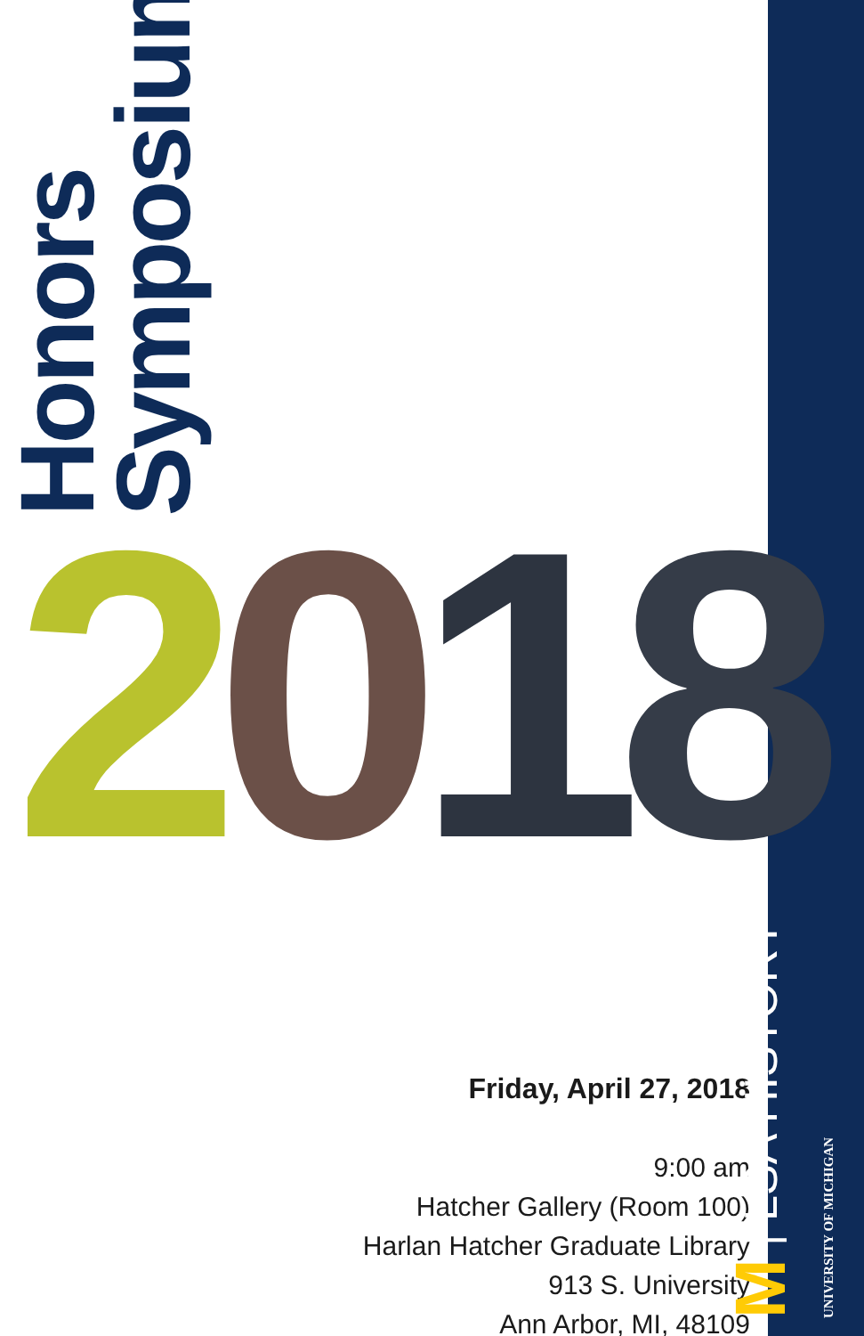Honors
Symposium
2018
Friday, April 27, 2018
9:00 am
Hatcher Gallery (Room 100)
Harlan Hatcher Graduate Library
913 S. University
Ann Arbor, MI, 48109
M | LSA HISTORY UNIVERSITY OF MICHIGAN